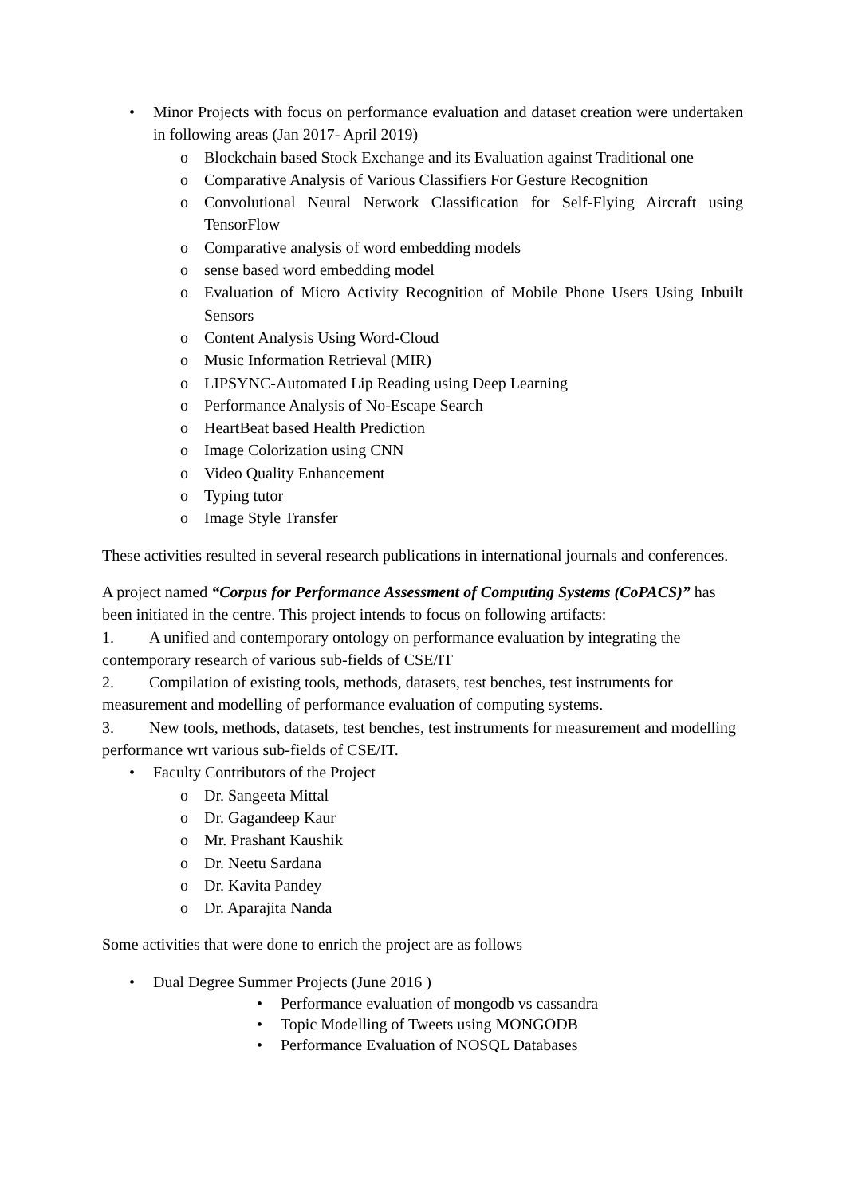• Minor Projects with focus on performance evaluation and dataset creation were undertaken in following areas (Jan 2017- April 2019)
o Blockchain based Stock Exchange and its Evaluation against Traditional one
o Comparative Analysis of Various Classifiers For Gesture Recognition
o Convolutional Neural Network Classification for Self-Flying Aircraft using TensorFlow
o Comparative analysis of word embedding models
o sense based word embedding model
o Evaluation of Micro Activity Recognition of Mobile Phone Users Using Inbuilt Sensors
o Content Analysis Using Word-Cloud
o Music Information Retrieval (MIR)
o LIPSYNC-Automated Lip Reading using Deep Learning
o Performance Analysis of No-Escape Search
o HeartBeat based Health Prediction
o Image Colorization using CNN
o Video Quality Enhancement
o Typing tutor
o Image Style Transfer
These activities resulted in several research publications in international journals and conferences.
A project named “Corpus for Performance Assessment of Computing Systems (CoPACS)” has been initiated in the centre. This project intends to focus on following artifacts:
1. A unified and contemporary ontology on performance evaluation by integrating the contemporary research of various sub-fields of CSE/IT
2. Compilation of existing tools, methods, datasets, test benches, test instruments for measurement and modelling of performance evaluation of computing systems.
3. New tools, methods, datasets, test benches, test instruments for measurement and modelling performance wrt various sub-fields of CSE/IT.
• Faculty Contributors of the Project
o Dr. Sangeeta Mittal
o Dr. Gagandeep Kaur
o Mr. Prashant Kaushik
o Dr. Neetu Sardana
o Dr. Kavita Pandey
o Dr. Aparajita Nanda
Some activities that were done to enrich the project are as follows
• Dual Degree Summer Projects (June 2016 )
• Performance evaluation of mongodb vs cassandra
• Topic Modelling of Tweets using MONGODB
• Performance Evaluation of NOSQL Databases